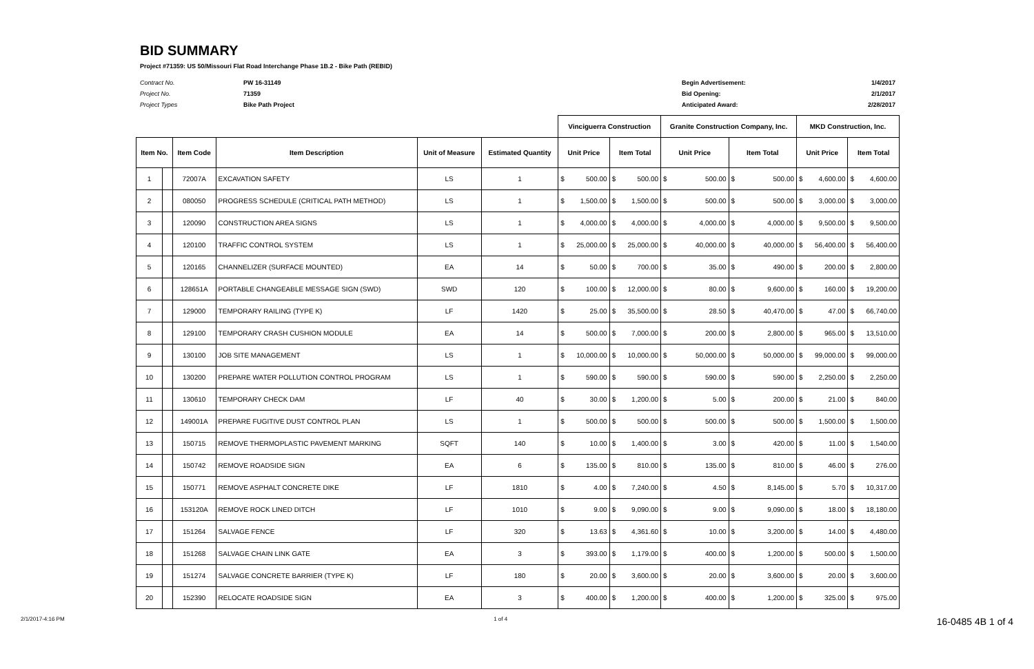BID SUMMARY
Project #71359: US 50/Missouri Flat Road Interchange Phase 1B.2 - Bike Path (REBID)
| Contract No. | PW 16-31149 |
| Project No. | 71359 |
| Project Types | Bike Path Project |
| Begin Advertisement: | 1/4/2017 |
| Bid Opening: | 2/1/2017 |
| Anticipated Award: | 2/28/2017 |
| | | | | | | Vinciguerra Construction | | | | Granite Construction Company, Inc. | | | | MKD Construction, Inc. | | | |
| Item No. | | Item Code | Item Description | Unit of Measure | Estimated Quantity | Unit Price | | Item Total | | Unit Price | | Item Total | | Unit Price | | Item Total | |
| 1 | | 72007A | EXCAVATION SAFETY | LS | 1 | $ | 500.00 | $ | 500.00 | $ | 500.00 | $ | 500.00 | $ | 4,600.00 | $ | 4,600.00 |
| 2 | | 080050 | PROGRESS SCHEDULE (CRITICAL PATH METHOD) | LS | 1 | $ | 1,500.00 | $ | 1,500.00 | $ | 500.00 | $ | 500.00 | $ | 3,000.00 | $ | 3,000.00 |
| 3 | | 120090 | CONSTRUCTION AREA SIGNS | LS | 1 | $ | 4,000.00 | $ | 4,000.00 | $ | 4,000.00 | $ | 4,000.00 | $ | 9,500.00 | $ | 9,500.00 |
| 4 | | 120100 | TRAFFIC CONTROL SYSTEM | LS | 1 | $ | 25,000.00 | $ | 25,000.00 | $ | 40,000.00 | $ | 40,000.00 | $ | 56,400.00 | $ | 56,400.00 |
| 5 | | 120165 | CHANNELIZER (SURFACE MOUNTED) | EA | 14 | $ | 50.00 | $ | 700.00 | $ | 35.00 | $ | 490.00 | $ | 200.00 | $ | 2,800.00 |
| 6 | | 128651A | PORTABLE CHANGEABLE MESSAGE SIGN (SWD) | SWD | 120 | $ | 100.00 | $ | 12,000.00 | $ | 80.00 | $ | 9,600.00 | $ | 160.00 | $ | 19,200.00 |
| 7 | | 129000 | TEMPORARY RAILING (TYPE K) | LF | 1420 | $ | 25.00 | $ | 35,500.00 | $ | 28.50 | $ | 40,470.00 | $ | 47.00 | $ | 66,740.00 |
| 8 | | 129100 | TEMPORARY CRASH CUSHION MODULE | EA | 14 | $ | 500.00 | $ | 7,000.00 | $ | 200.00 | $ | 2,800.00 | $ | 965.00 | $ | 13,510.00 |
| 9 | | 130100 | JOB SITE MANAGEMENT | LS | 1 | $ | 10,000.00 | $ | 10,000.00 | $ | 50,000.00 | $ | 50,000.00 | $ | 99,000.00 | $ | 99,000.00 |
| 10 | | 130200 | PREPARE WATER POLLUTION CONTROL PROGRAM | LS | 1 | $ | 590.00 | $ | 590.00 | $ | 590.00 | $ | 590.00 | $ | 2,250.00 | $ | 2,250.00 |
| 11 | | 130610 | TEMPORARY CHECK DAM | LF | 40 | $ | 30.00 | $ | 1,200.00 | $ | 5.00 | $ | 200.00 | $ | 21.00 | $ | 840.00 |
| 12 | | 149001A | PREPARE FUGITIVE DUST CONTROL PLAN | LS | 1 | $ | 500.00 | $ | 500.00 | $ | 500.00 | $ | 500.00 | $ | 1,500.00 | $ | 1,500.00 |
| 13 | | 150715 | REMOVE THERMOPLASTIC PAVEMENT MARKING | SQFT | 140 | $ | 10.00 | $ | 1,400.00 | $ | 3.00 | $ | 420.00 | $ | 11.00 | $ | 1,540.00 |
| 14 | | 150742 | REMOVE ROADSIDE SIGN | EA | 6 | $ | 135.00 | $ | 810.00 | $ | 135.00 | $ | 810.00 | $ | 46.00 | $ | 276.00 |
| 15 | | 150771 | REMOVE ASPHALT CONCRETE DIKE | LF | 1810 | $ | 4.00 | $ | 7,240.00 | $ | 4.50 | $ | 8,145.00 | $ | 5.70 | $ | 10,317.00 |
| 16 | | 153120A | REMOVE ROCK LINED DITCH | LF | 1010 | $ | 9.00 | $ | 9,090.00 | $ | 9.00 | $ | 9,090.00 | $ | 18.00 | $ | 18,180.00 |
| 17 | | 151264 | SALVAGE FENCE | LF | 320 | $ | 13.63 | $ | 4,361.60 | $ | 10.00 | $ | 3,200.00 | $ | 14.00 | $ | 4,480.00 |
| 18 | | 151268 | SALVAGE CHAIN LINK GATE | EA | 3 | $ | 393.00 | $ | 1,179.00 | $ | 400.00 | $ | 1,200.00 | $ | 500.00 | $ | 1,500.00 |
| 19 | | 151274 | SALVAGE CONCRETE BARRIER (TYPE K) | LF | 180 | $ | 20.00 | $ | 3,600.00 | $ | 20.00 | $ | 3,600.00 | $ | 20.00 | $ | 3,600.00 |
| 20 | | 152390 | RELOCATE ROADSIDE SIGN | EA | 3 | $ | 400.00 | $ | 1,200.00 | $ | 400.00 | $ | 1,200.00 | $ | 325.00 | $ | 975.00 |
2/1/2017-4:16 PM 1 of 4 16-0485 4B 1 of 4